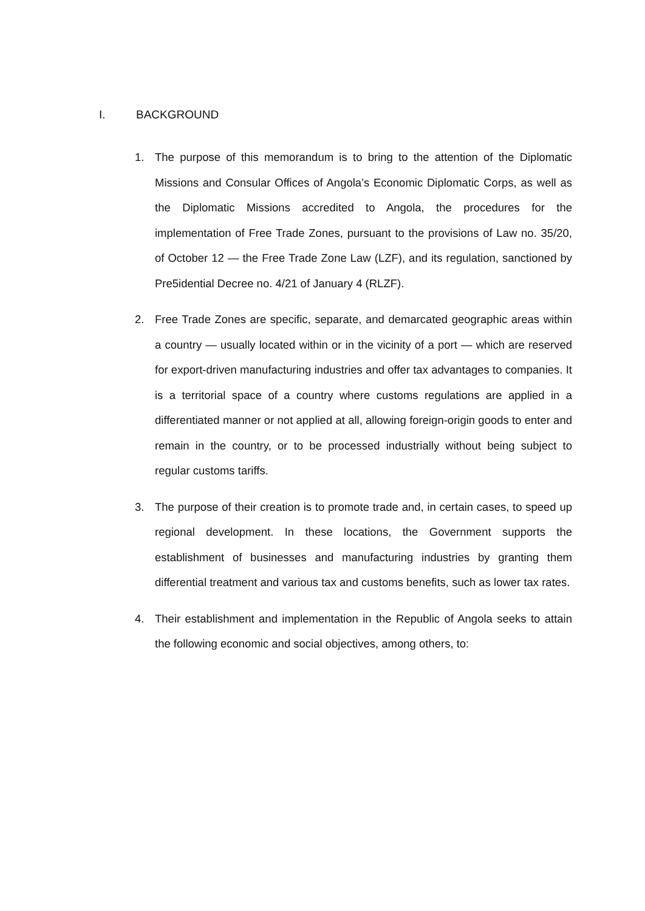I. BACKGROUND
1. The purpose of this memorandum is to bring to the attention of the Diplomatic Missions and Consular Offices of Angola’s Economic Diplomatic Corps, as well as the Diplomatic Missions accredited to Angola, the procedures for the implementation of Free Trade Zones, pursuant to the provisions of Law no. 35/20, of October 12 — the Free Trade Zone Law (LZF), and its regulation, sanctioned by Pre5idential Decree no. 4/21 of January 4 (RLZF).
2. Free Trade Zones are specific, separate, and demarcated geographic areas within a country — usually located within or in the vicinity of a port — which are reserved for export-driven manufacturing industries and offer tax advantages to companies. It is a territorial space of a country where customs regulations are applied in a differentiated manner or not applied at all, allowing foreign-origin goods to enter and remain in the country, or to be processed industrially without being subject to regular customs tariffs.
3. The purpose of their creation is to promote trade and, in certain cases, to speed up regional development. In these locations, the Government supports the establishment of businesses and manufacturing industries by granting them differential treatment and various tax and customs benefits, such as lower tax rates.
4. Their establishment and implementation in the Republic of Angola seeks to attain the following economic and social objectives, among others, to: